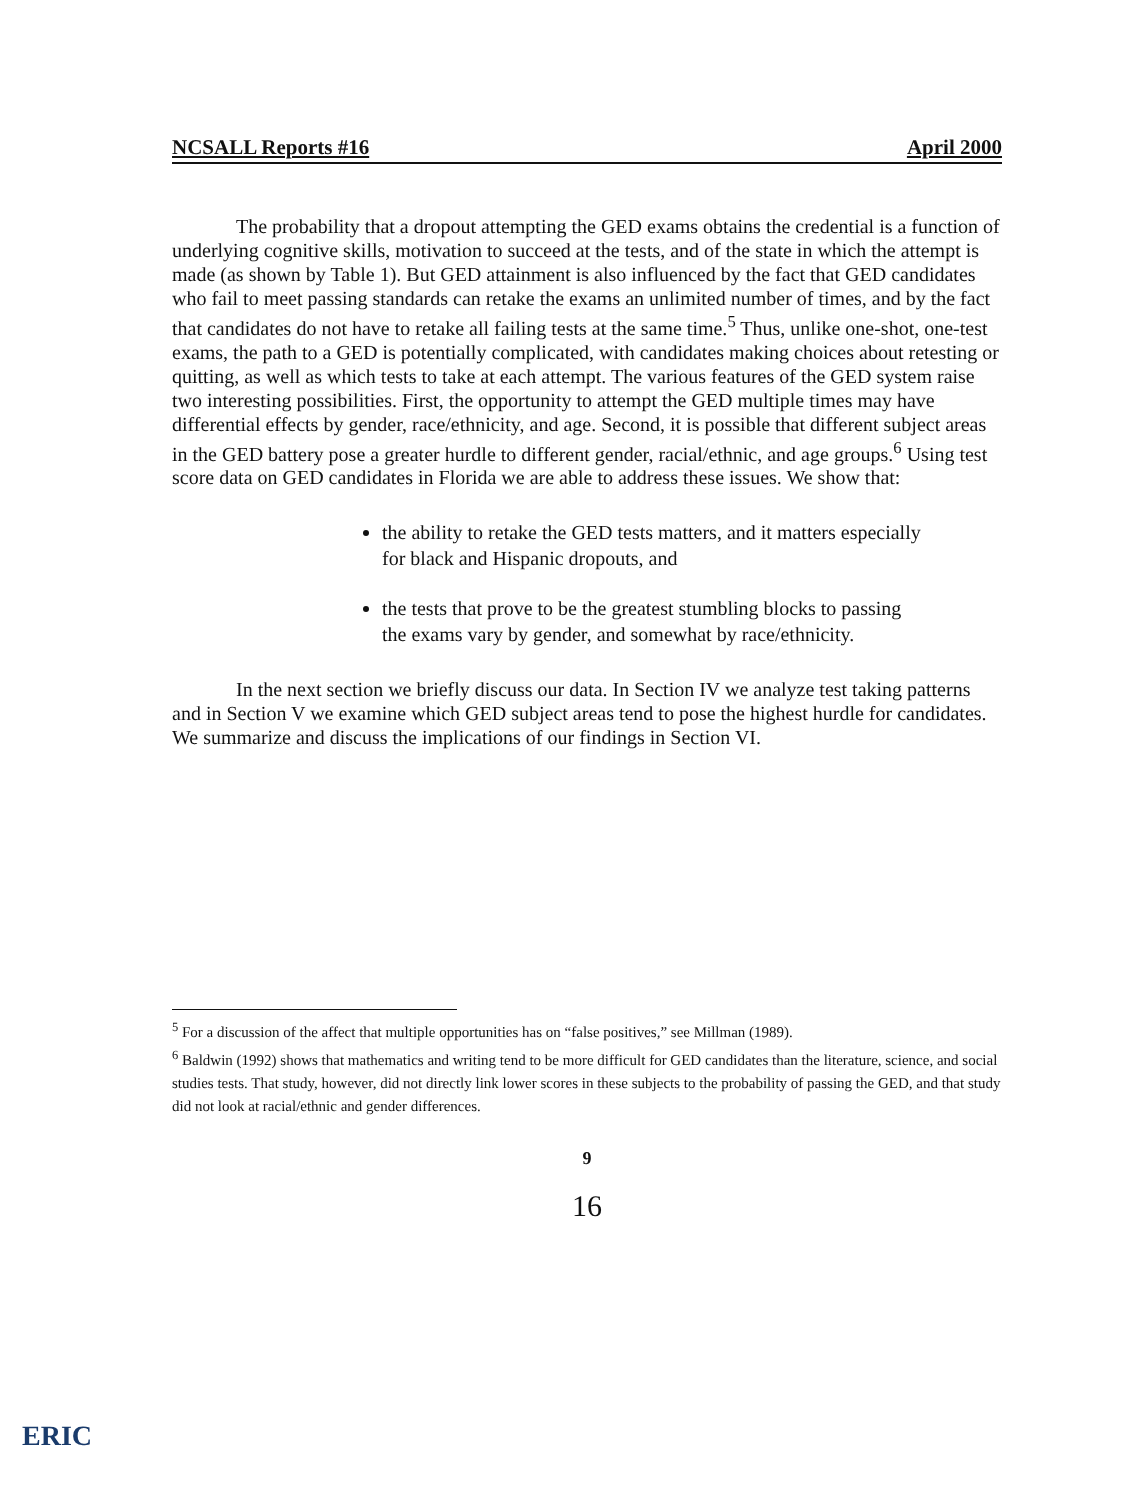NCSALL Reports #16 April 2000
The probability that a dropout attempting the GED exams obtains the credential is a function of underlying cognitive skills, motivation to succeed at the tests, and of the state in which the attempt is made (as shown by Table 1). But GED attainment is also influenced by the fact that GED candidates who fail to meet passing standards can retake the exams an unlimited number of times, and by the fact that candidates do not have to retake all failing tests at the same time.<sup>5</sup> Thus, unlike one-shot, one-test exams, the path to a GED is potentially complicated, with candidates making choices about retesting or quitting, as well as which tests to take at each attempt. The various features of the GED system raise two interesting possibilities. First, the opportunity to attempt the GED multiple times may have differential effects by gender, race/ethnicity, and age. Second, it is possible that different subject areas in the GED battery pose a greater hurdle to different gender, racial/ethnic, and age groups.<sup>6</sup> Using test score data on GED candidates in Florida we are able to address these issues. We show that:
the ability to retake the GED tests matters, and it matters especially for black and Hispanic dropouts, and
the tests that prove to be the greatest stumbling blocks to passing the exams vary by gender, and somewhat by race/ethnicity.
In the next section we briefly discuss our data. In Section IV we analyze test taking patterns and in Section V we examine which GED subject areas tend to pose the highest hurdle for candidates. We summarize and discuss the implications of our findings in Section VI.
<sup>5</sup> For a discussion of the affect that multiple opportunities has on “false positives,” see Millman (1989).
<sup>6</sup> Baldwin (1992) shows that mathematics and writing tend to be more difficult for GED candidates than the literature, science, and social studies tests. That study, however, did not directly link lower scores in these subjects to the probability of passing the GED, and that study did not look at racial/ethnic and gender differences.
9
16
ERIC